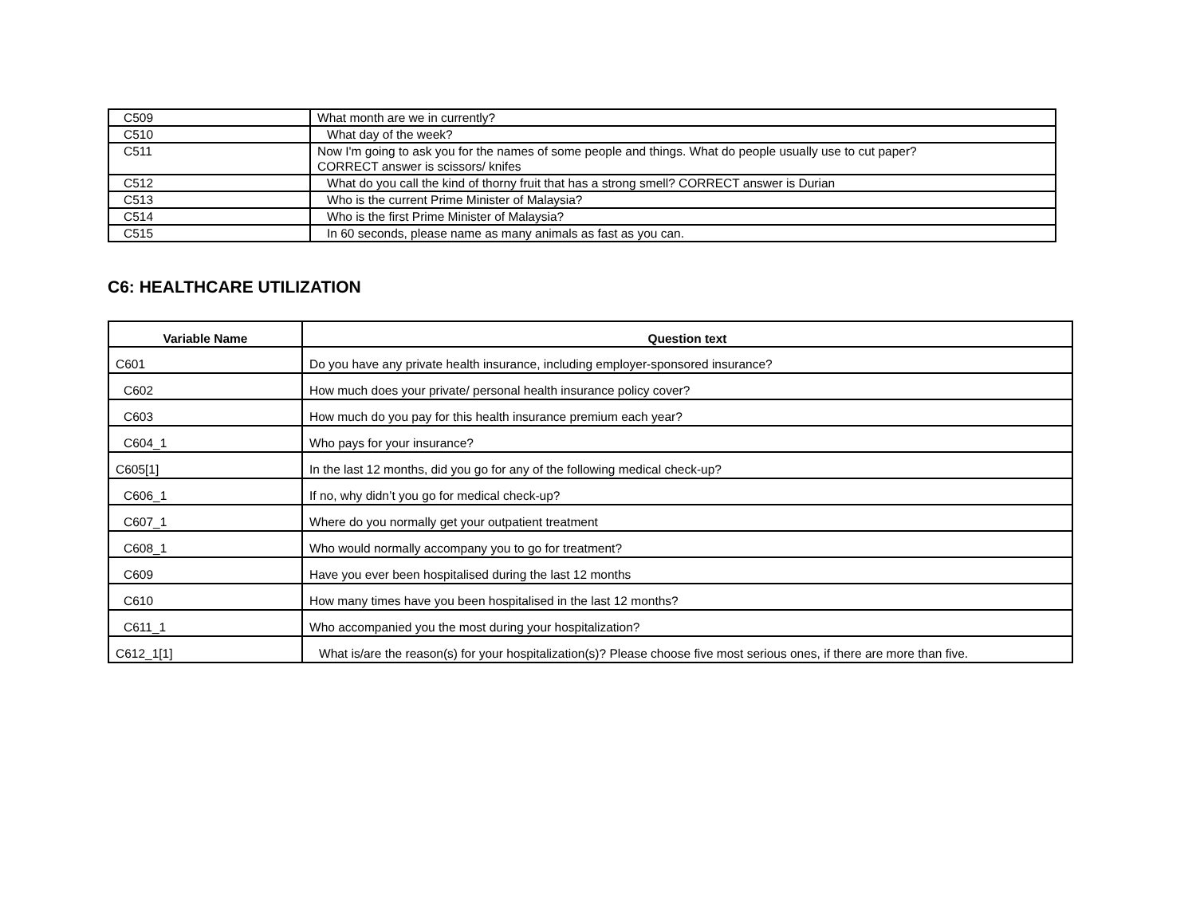| C509 | What month are we in currently? |
| C510 | What day of the week? |
| C511 | Now I'm going to ask you for the names of some people and things. What do people usually use to cut paper? CORRECT answer is scissors/ knifes |
| C512 | What do you call the kind of thorny fruit that has a strong smell? CORRECT answer is Durian |
| C513 | Who is the current Prime Minister of Malaysia? |
| C514 | Who is the first Prime Minister of Malaysia? |
| C515 | In 60 seconds, please name as many animals as fast as you can. |
C6: HEALTHCARE UTILIZATION
| Variable Name | Question text |
| --- | --- |
| C601 | Do you have any private health insurance, including employer-sponsored insurance? |
| C602 | How much does your private/ personal health insurance policy cover? |
| C603 | How much do you pay for this health insurance premium each year? |
| C604_1 | Who pays for your insurance? |
| C605[1] | In the last 12 months, did you go for any of the following medical check-up? |
| C606_1 | If no, why didn’t you go for medical check-up? |
| C607_1 | Where do you normally get your outpatient treatment |
| C608_1 | Who would normally accompany you to go for treatment? |
| C609 | Have you ever been hospitalised during the last 12 months |
| C610 | How many times have you been hospitalised in the last 12 months? |
| C611_1 | Who accompanied you the most during your hospitalization? |
| C612_1[1] | What is/are the reason(s) for your hospitalization(s)? Please choose five most serious ones, if there are more than five. |